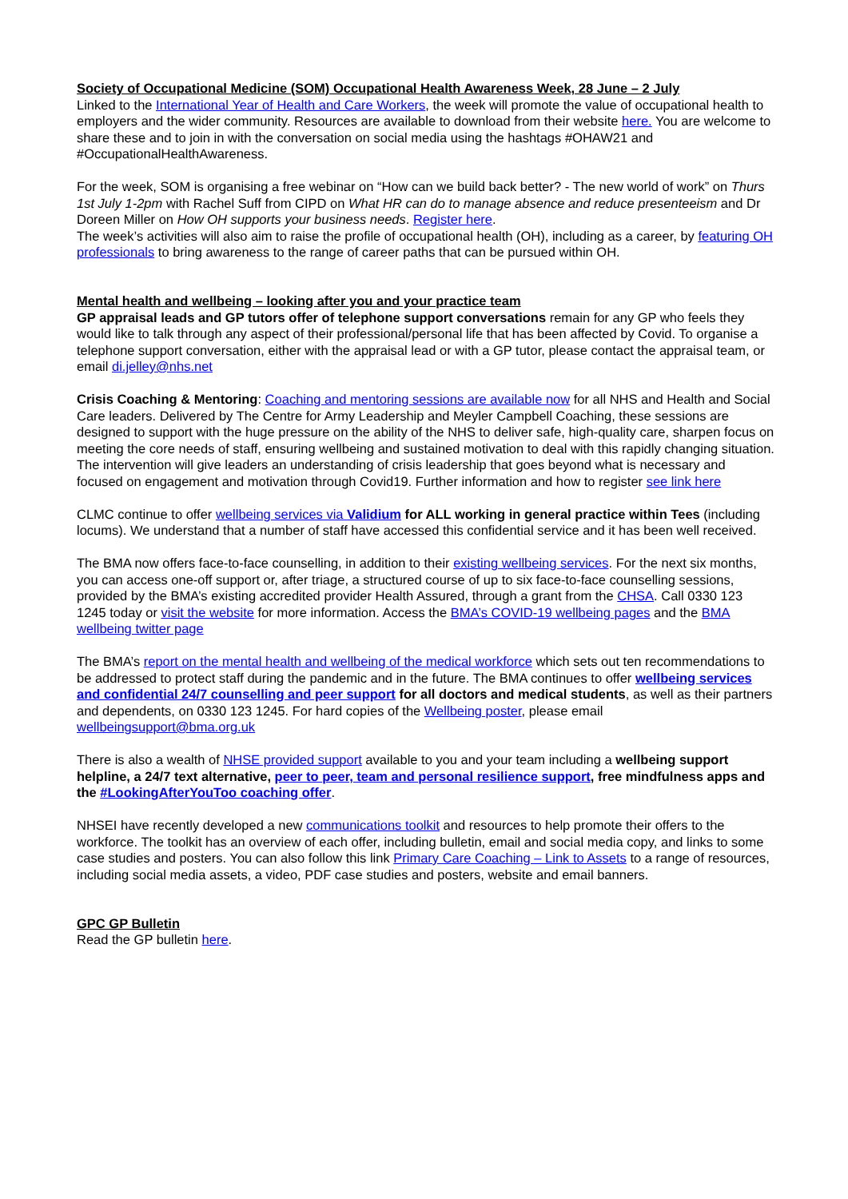Society of Occupational Medicine (SOM) Occupational Health Awareness Week, 28 June – 2 July
Linked to the International Year of Health and Care Workers, the week will promote the value of occupational health to employers and the wider community. Resources are available to download from their website here. You are welcome to share these and to join in with the conversation on social media using the hashtags #OHAW21 and #OccupationalHealthAwareness.
For the week, SOM is organising a free webinar on “How can we build back better? - The new world of work” on Thurs 1st July 1-2pm with Rachel Suff from CIPD on What HR can do to manage absence and reduce presenteeism and Dr Doreen Miller on How OH supports your business needs. Register here.
The week’s activities will also aim to raise the profile of occupational health (OH), including as a career, by featuring OH professionals to bring awareness to the range of career paths that can be pursued within OH.
Mental health and wellbeing – looking after you and your practice team
GP appraisal leads and GP tutors offer of telephone support conversations remain for any GP who feels they would like to talk through any aspect of their professional/personal life that has been affected by Covid. To organise a telephone support conversation, either with the appraisal lead or with a GP tutor, please contact the appraisal team, or email di.jelley@nhs.net
Crisis Coaching & Mentoring: Coaching and mentoring sessions are available now for all NHS and Health and Social Care leaders. Delivered by The Centre for Army Leadership and Meyler Campbell Coaching, these sessions are designed to support with the huge pressure on the ability of the NHS to deliver safe, high-quality care, sharpen focus on meeting the core needs of staff, ensuring wellbeing and sustained motivation to deal with this rapidly changing situation. The intervention will give leaders an understanding of crisis leadership that goes beyond what is necessary and focused on engagement and motivation through Covid19. Further information and how to register see link here
CLMC continue to offer wellbeing services via Validium for ALL working in general practice within Tees (including locums). We understand that a number of staff have accessed this confidential service and it has been well received.
The BMA now offers face-to-face counselling, in addition to their existing wellbeing services. For the next six months, you can access one-off support or, after triage, a structured course of up to six face-to-face counselling sessions, provided by the BMA’s existing accredited provider Health Assured, through a grant from the CHSA. Call 0330 123 1245 today or visit the website for more information. Access the BMA’s COVID-19 wellbeing pages and the BMA wellbeing twitter page
The BMA’s report on the mental health and wellbeing of the medical workforce which sets out ten recommendations to be addressed to protect staff during the pandemic and in the future. The BMA continues to offer wellbeing services and confidential 24/7 counselling and peer support for all doctors and medical students, as well as their partners and dependents, on 0330 123 1245. For hard copies of the Wellbeing poster, please email wellbeingsupport@bma.org.uk
There is also a wealth of NHSE provided support available to you and your team including a wellbeing support helpline, a 24/7 text alternative, peer to peer, team and personal resilience support, free mindfulness apps and the #LookingAfterYouToo coaching offer.
NHSEI have recently developed a new communications toolkit and resources to help promote their offers to the workforce. The toolkit has an overview of each offer, including bulletin, email and social media copy, and links to some case studies and posters. You can also follow this link Primary Care Coaching – Link to Assets to a range of resources, including social media assets, a video, PDF case studies and posters, website and email banners.
GPC GP Bulletin
Read the GP bulletin here.